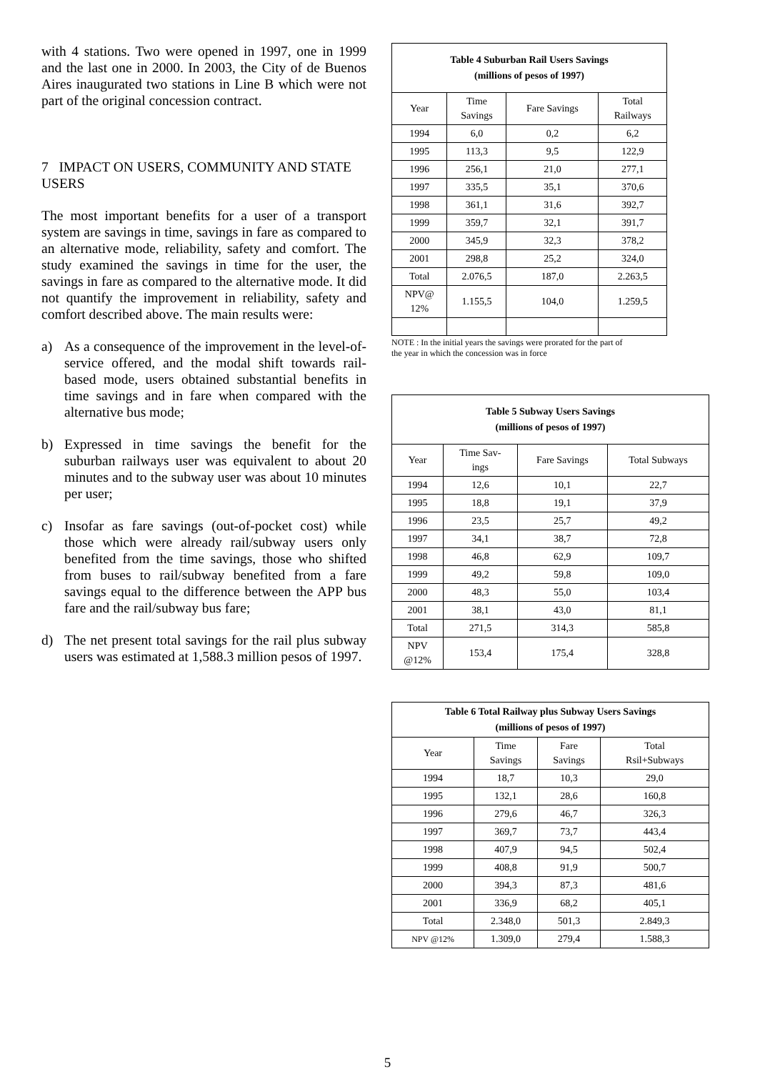with 4 stations. Two were opened in 1997, one in 1999 and the last one in 2000. In 2003, the City of de Buenos Aires inaugurated two stations in Line B which were not part of the original concession contract.
7 IMPACT ON USERS, COMMUNITY AND STATE USERS
The most important benefits for a user of a transport system are savings in time, savings in fare as compared to an alternative mode, reliability, safety and comfort. The study examined the savings in time for the user, the savings in fare as compared to the alternative mode. It did not quantify the improvement in reliability, safety and comfort described above. The main results were:
a) As a consequence of the improvement in the level-of-service offered, and the modal shift towards rail-based mode, users obtained substantial benefits in time savings and in fare when compared with the alternative bus mode;
b) Expressed in time savings the benefit for the suburban railways user was equivalent to about 20 minutes and to the subway user was about 10 minutes per user;
c) Insofar as fare savings (out-of-pocket cost) while those which were already rail/subway users only benefited from the time savings, those who shifted from buses to rail/subway benefited from a fare savings equal to the difference between the APP bus fare and the rail/subway bus fare;
d) The net present total savings for the rail plus subway users was estimated at 1,588.3 million pesos of 1997.
| Table 4 Suburban Rail Users Savings (millions of pesos of 1997) | | | |
| --- | --- | --- | --- |
| Year | Time Savings | Fare Savings | Total Railways |
| 1994 | 6,0 | 0,2 | 6,2 |
| 1995 | 113,3 | 9,5 | 122,9 |
| 1996 | 256,1 | 21,0 | 277,1 |
| 1997 | 335,5 | 35,1 | 370,6 |
| 1998 | 361,1 | 31,6 | 392,7 |
| 1999 | 359,7 | 32,1 | 391,7 |
| 2000 | 345,9 | 32,3 | 378,2 |
| 2001 | 298,8 | 25,2 | 324,0 |
| Total | 2.076,5 | 187,0 | 2.263,5 |
| NPV@ 12% | 1.155,5 | 104,0 | 1.259,5 |
NOTE : In the initial years the savings were prorated for the part of
the year in which the concession was in force
| Table 5 Subway Users Savings (millions of pesos of 1997) | | | |
| --- | --- | --- | --- |
| Year | Time Sav- ings | Fare Savings | Total Subways |
| 1994 | 12,6 | 10,1 | 22,7 |
| 1995 | 18,8 | 19,1 | 37,9 |
| 1996 | 23,5 | 25,7 | 49,2 |
| 1997 | 34,1 | 38,7 | 72,8 |
| 1998 | 46,8 | 62,9 | 109,7 |
| 1999 | 49,2 | 59,8 | 109,0 |
| 2000 | 48,3 | 55,0 | 103,4 |
| 2001 | 38,1 | 43,0 | 81,1 |
| Total | 271,5 | 314,3 | 585,8 |
| NPV @12% | 153,4 | 175,4 | 328,8 |
| Table 6 Total Railway plus Subway Users Savings (millions of pesos of 1997) | | | |
| --- | --- | --- | --- |
| Year | Time Savings | Fare Savings | Total Rsil+Subways |
| 1994 | 18,7 | 10,3 | 29,0 |
| 1995 | 132,1 | 28,6 | 160,8 |
| 1996 | 279,6 | 46,7 | 326,3 |
| 1997 | 369,7 | 73,7 | 443,4 |
| 1998 | 407,9 | 94,5 | 502,4 |
| 1999 | 408,8 | 91,9 | 500,7 |
| 2000 | 394,3 | 87,3 | 481,6 |
| 2001 | 336,9 | 68,2 | 405,1 |
| Total | 2.348,0 | 501,3 | 2.849,3 |
| NPV @12% | 1.309,0 | 279,4 | 1.588,3 |
5